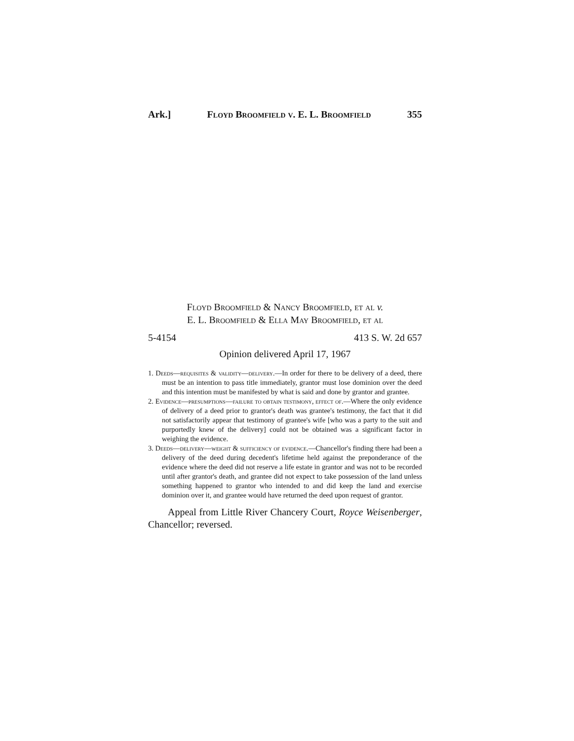Ark.] Floyd Broomfield v. E. L. Broomfield 355
Floyd Broomfield & Nancy Broomfield, et al v.
E. L. Broomfield & Ella May Broomfield, et al
5-4154 413 S. W. 2d 657
Opinion delivered April 17, 1967
1. Deeds—requisites & validity—delivery.—In order for there to be delivery of a deed, there must be an intention to pass title immediately, grantor must lose dominion over the deed and this intention must be manifested by what is said and done by grantor and grantee.
2. Evidence—presumptions—failure to obtain testimony, effect of.—Where the only evidence of delivery of a deed prior to grantor's death was grantee's testimony, the fact that it did not satisfactorily appear that testimony of grantee's wife [who was a party to the suit and purportedly knew of the delivery] could not be obtained was a significant factor in weighing the evidence.
3. Deeds—delivery—weight & sufficiency of evidence.—Chancellor's finding there had been a delivery of the deed during decedent's lifetime held against the preponderance of the evidence where the deed did not reserve a life estate in grantor and was not to be recorded until after grantor's death, and grantee did not expect to take possession of the land unless something happened to grantor who intended to and did keep the land and exercise dominion over it, and grantee would have returned the deed upon request of grantor.
Appeal from Little River Chancery Court, Royce Weisenberger, Chancellor; reversed.